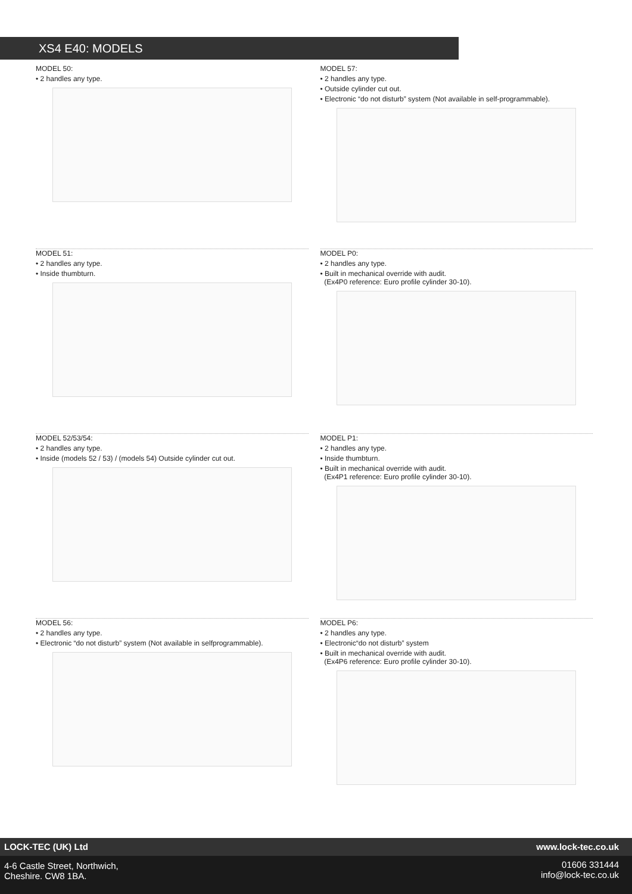XS4 E40: MODELS
MODEL 50:
• 2 handles any type.
MODEL 57:
• 2 handles any type.
• Outside cylinder cut out.
• Electronic “do not disturb” system (Not available in self-programmable).
MODEL 51:
• 2 handles any type.
• Inside thumbturn.
MODEL P0:
• 2 handles any type.
• Built in mechanical override with audit.
(Ex4P0 reference: Euro profile cylinder 30-10).
MODEL 52/53/54:
• 2 handles any type.
• Inside (models 52 / 53) / (models 54) Outside cylinder cut out.
MODEL P1:
• 2 handles any type.
• Inside thumbturn.
• Built in mechanical override with audit.
(Ex4P1 reference: Euro profile cylinder 30-10).
MODEL 56:
• 2 handles any type.
• Electronic “do not disturb” system (Not available in selfprogrammable).
MODEL P6:
• 2 handles any type.
• Electronic“do not disturb” system
• Built in mechanical override with audit.
(Ex4P6 reference: Euro profile cylinder 30-10).
LOCK-TEC (UK) Ltd www.lock-tec.co.uk
4-6 Castle Street, Northwich,
Cheshire. CW8 1BA.
01606 331444
info@lock-tec.co.uk